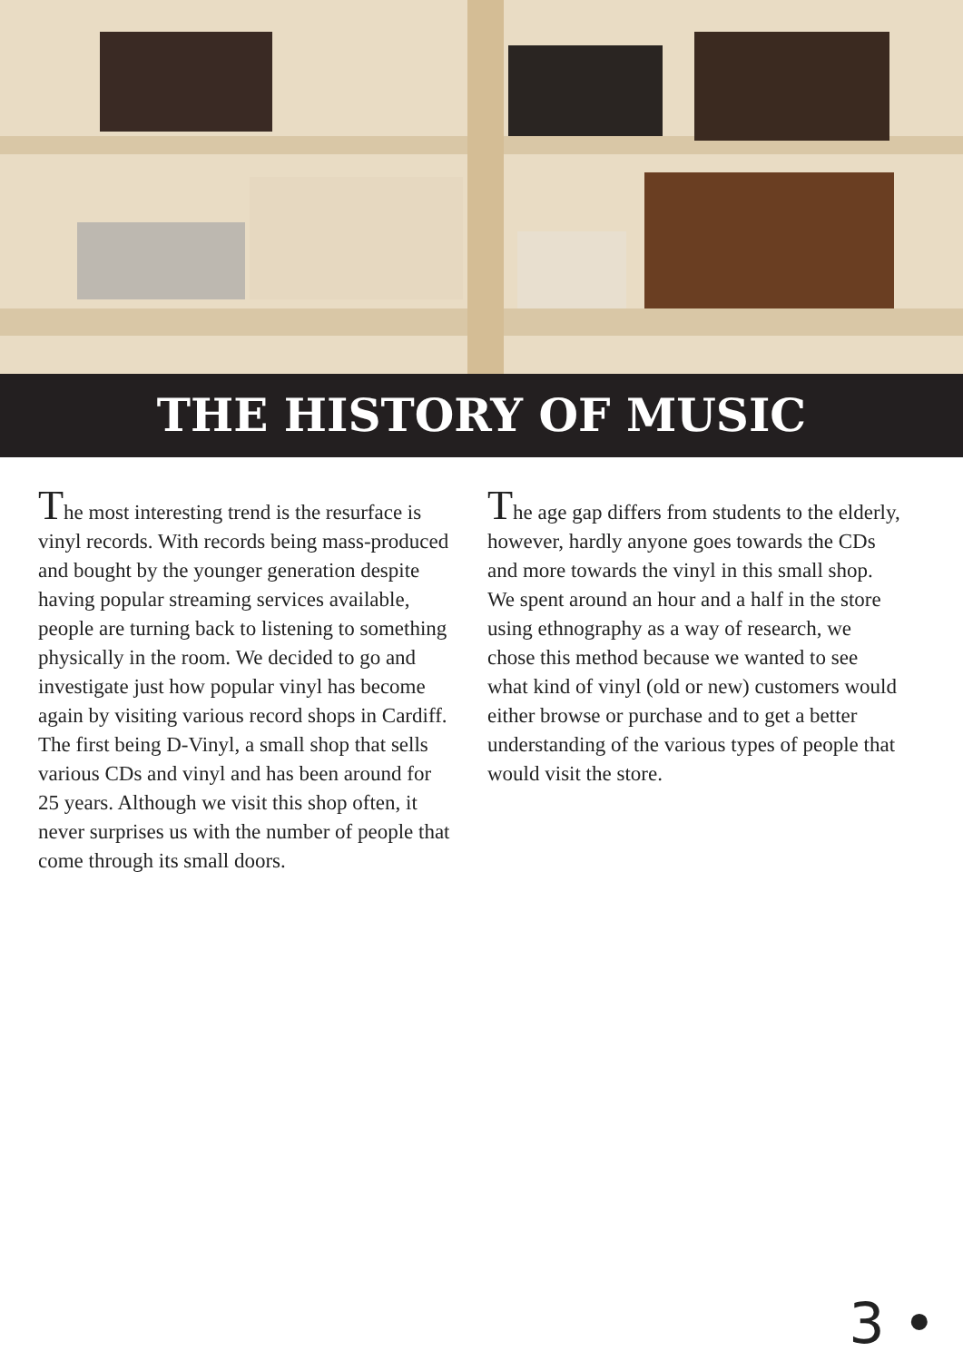THE HISTORY OF MUSIC
The most interesting trend is the resurface is vinyl records. With records being mass-produced and bought by the younger generation despite having popular streaming services available, people are turning back to listening to something physically in the room. We decided to go and investigate just how popular vinyl has become again by visiting various record shops in Cardiff. The first being D-Vinyl, a small shop that sells various CDs and vinyl and has been around for 25 years. Although we visit this shop often, it never surprises us with the number of people that come through its small doors.
The age gap differs from students to the elderly, however, hardly anyone goes towards the CDs and more towards the vinyl in this small shop. We spent around an hour and a half in the store using ethnography as a way of research, we chose this method because we wanted to see what kind of vinyl (old or new) customers would either browse or purchase and to get a better understanding of the various types of people that would visit the store.
3 •